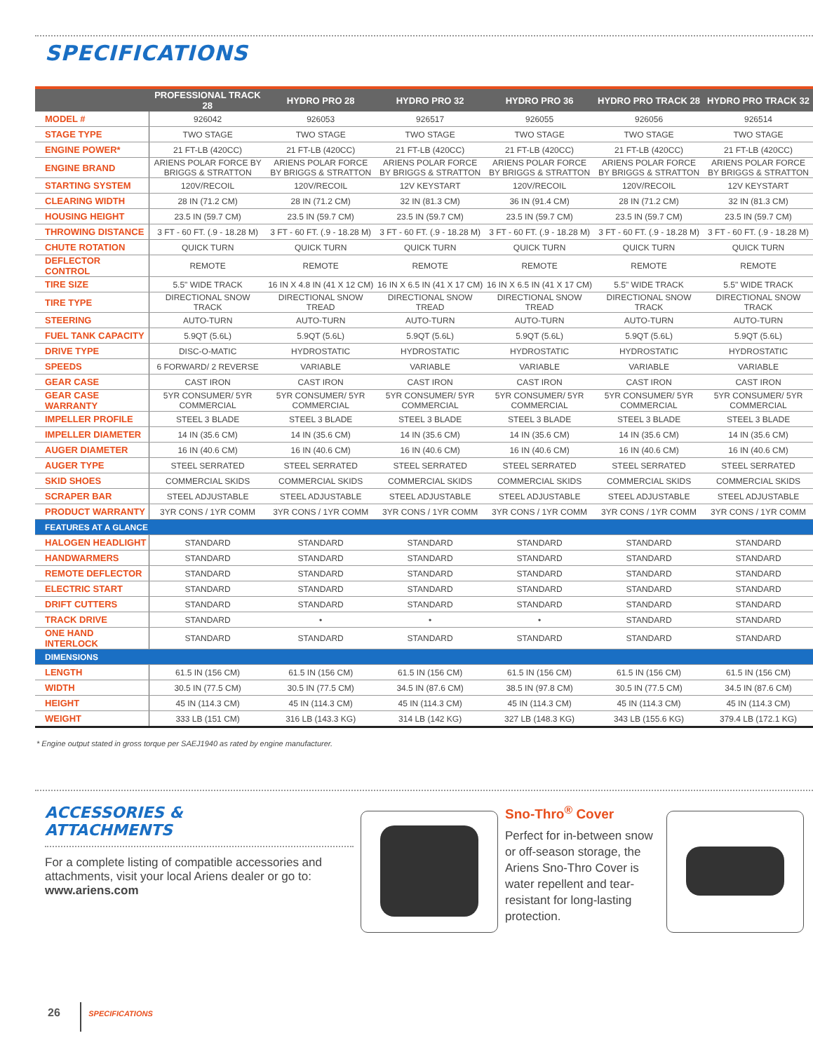SPECIFICATIONS
| | PROFESSIONAL TRACK 28 | HYDRO PRO 28 | HYDRO PRO 32 | HYDRO PRO 36 | HYDRO PRO TRACK 28 | HYDRO PRO TRACK 32 |
| --- | --- | --- | --- | --- | --- | --- |
| MODEL # | 926042 | 926053 | 926517 | 926055 | 926056 | 926514 |
| STAGE TYPE | TWO STAGE | TWO STAGE | TWO STAGE | TWO STAGE | TWO STAGE | TWO STAGE |
| ENGINE POWER* | 21 FT-LB (420CC) | 21 FT-LB (420CC) | 21 FT-LB (420CC) | 21 FT-LB (420CC) | 21 FT-LB (420CC) | 21 FT-LB (420CC) |
| ENGINE BRAND | ARIENS POLAR FORCE BY BRIGGS & STRATTON | ARIENS POLAR FORCE BY BRIGGS & STRATTON | ARIENS POLAR FORCE BY BRIGGS & STRATTON | ARIENS POLAR FORCE BY BRIGGS & STRATTON | ARIENS POLAR FORCE BY BRIGGS & STRATTON | ARIENS POLAR FORCE BY BRIGGS & STRATTON |
| STARTING SYSTEM | 120V/RECOIL | 120V/RECOIL | 12V KEYSTART | 120V/RECOIL | 120V/RECOIL | 12V KEYSTART |
| CLEARING WIDTH | 28 IN (71.2 CM) | 28 IN (71.2 CM) | 32 IN (81.3 CM) | 36 IN (91.4 CM) | 28 IN (71.2 CM) | 32 IN (81.3 CM) |
| HOUSING HEIGHT | 23.5 IN (59.7 CM) | 23.5 IN (59.7 CM) | 23.5 IN (59.7 CM) | 23.5 IN (59.7 CM) | 23.5 IN (59.7 CM) | 23.5 IN (59.7 CM) |
| THROWING DISTANCE | 3 FT - 60 FT. (.9 - 18.28 M) | 3 FT - 60 FT. (.9 - 18.28 M) | 3 FT - 60 FT. (.9 - 18.28 M) | 3 FT - 60 FT. (.9 - 18.28 M) | 3 FT - 60 FT. (.9 - 18.28 M) | 3 FT - 60 FT. (.9 - 18.28 M) |
| CHUTE ROTATION | QUICK TURN | QUICK TURN | QUICK TURN | QUICK TURN | QUICK TURN | QUICK TURN |
| DEFLECTOR CONTROL | REMOTE | REMOTE | REMOTE | REMOTE | REMOTE | REMOTE |
| TIRE SIZE | 5.5" WIDE TRACK | 16 IN X 4.8 IN (41 X 12 CM) | 16 IN X 6.5 IN (41 X 17 CM) | 16 IN X 6.5 IN (41 X 17 CM) | 5.5" WIDE TRACK | 5.5" WIDE TRACK |
| TIRE TYPE | DIRECTIONAL SNOW TRACK | DIRECTIONAL SNOW TREAD | DIRECTIONAL SNOW TREAD | DIRECTIONAL SNOW TREAD | DIRECTIONAL SNOW TRACK | DIRECTIONAL SNOW TRACK |
| STEERING | AUTO-TURN | AUTO-TURN | AUTO-TURN | AUTO-TURN | AUTO-TURN | AUTO-TURN |
| FUEL TANK CAPACITY | 5.9QT (5.6L) | 5.9QT (5.6L) | 5.9QT (5.6L) | 5.9QT (5.6L) | 5.9QT (5.6L) | 5.9QT (5.6L) |
| DRIVE TYPE | DISC-O-MATIC | HYDROSTATIC | HYDROSTATIC | HYDROSTATIC | HYDROSTATIC | HYDROSTATIC |
| SPEEDS | 6 FORWARD/ 2 REVERSE | VARIABLE | VARIABLE | VARIABLE | VARIABLE | VARIABLE |
| GEAR CASE | CAST IRON | CAST IRON | CAST IRON | CAST IRON | CAST IRON | CAST IRON |
| GEAR CASE WARRANTY | 5YR CONSUMER/ 5YR COMMERCIAL | 5YR CONSUMER/ 5YR COMMERCIAL | 5YR CONSUMER/ 5YR COMMERCIAL | 5YR CONSUMER/ 5YR COMMERCIAL | 5YR CONSUMER/ 5YR COMMERCIAL | 5YR CONSUMER/ 5YR COMMERCIAL |
| IMPELLER PROFILE | STEEL 3 BLADE | STEEL 3 BLADE | STEEL 3 BLADE | STEEL 3 BLADE | STEEL 3 BLADE | STEEL 3 BLADE |
| IMPELLER DIAMETER | 14 IN (35.6 CM) | 14 IN (35.6 CM) | 14 IN (35.6 CM) | 14 IN (35.6 CM) | 14 IN (35.6 CM) | 14 IN (35.6 CM) |
| AUGER DIAMETER | 16 IN (40.6 CM) | 16 IN (40.6 CM) | 16 IN (40.6 CM) | 16 IN (40.6 CM) | 16 IN (40.6 CM) | 16 IN (40.6 CM) |
| AUGER TYPE | STEEL SERRATED | STEEL SERRATED | STEEL SERRATED | STEEL SERRATED | STEEL SERRATED | STEEL SERRATED |
| SKID SHOES | COMMERCIAL SKIDS | COMMERCIAL SKIDS | COMMERCIAL SKIDS | COMMERCIAL SKIDS | COMMERCIAL SKIDS | COMMERCIAL SKIDS |
| SCRAPER BAR | STEEL ADJUSTABLE | STEEL ADJUSTABLE | STEEL ADJUSTABLE | STEEL ADJUSTABLE | STEEL ADJUSTABLE | STEEL ADJUSTABLE |
| PRODUCT WARRANTY | 3YR CONS / 1YR COMM | 3YR CONS / 1YR COMM | 3YR CONS / 1YR COMM | 3YR CONS / 1YR COMM | 3YR CONS / 1YR COMM | 3YR CONS / 1YR COMM |
| FEATURES AT A GLANCE | | | | | | |
| HALOGEN HEADLIGHT | STANDARD | STANDARD | STANDARD | STANDARD | STANDARD | STANDARD |
| HANDWARMERS | STANDARD | STANDARD | STANDARD | STANDARD | STANDARD | STANDARD |
| REMOTE DEFLECTOR | STANDARD | STANDARD | STANDARD | STANDARD | STANDARD | STANDARD |
| ELECTRIC START | STANDARD | STANDARD | STANDARD | STANDARD | STANDARD | STANDARD |
| DRIFT CUTTERS | STANDARD | STANDARD | STANDARD | STANDARD | STANDARD | STANDARD |
| TRACK DRIVE | STANDARD | • | • | • | STANDARD | STANDARD |
| ONE HAND INTERLOCK | STANDARD | STANDARD | STANDARD | STANDARD | STANDARD | STANDARD |
| DIMENSIONS | | | | | | |
| LENGTH | 61.5 IN (156 CM) | 61.5 IN (156 CM) | 61.5 IN (156 CM) | 61.5 IN (156 CM) | 61.5 IN (156 CM) | 61.5 IN (156 CM) |
| WIDTH | 30.5 IN (77.5 CM) | 30.5 IN (77.5 CM) | 34.5 IN (87.6 CM) | 38.5 IN (97.8 CM) | 30.5 IN (77.5 CM) | 34.5 IN (87.6 CM) |
| HEIGHT | 45 IN (114.3 CM) | 45 IN (114.3 CM) | 45 IN (114.3 CM) | 45 IN (114.3 CM) | 45 IN (114.3 CM) | 45 IN (114.3 CM) |
| WEIGHT | 333 LB (151 CM) | 316 LB (143.3 KG) | 314 LB (142 KG) | 327 LB (148.3 KG) | 343 LB (155.6 KG) | 379.4 LB (172.1 KG) |
* Engine output stated in gross torque per SAEJ1940 as rated by engine manufacturer.
ACCESSORIES &
ATTACHMENTS
For a complete listing of compatible accessories and attachments, visit your local Ariens dealer or go to: www.ariens.com
Sno-Thro<sup>®</sup> Cover
Perfect for in-between snow or off-season storage, the Ariens Sno-Thro Cover is water repellent and tear-resistant for long-lasting protection.
26 SPECIFICATIONS